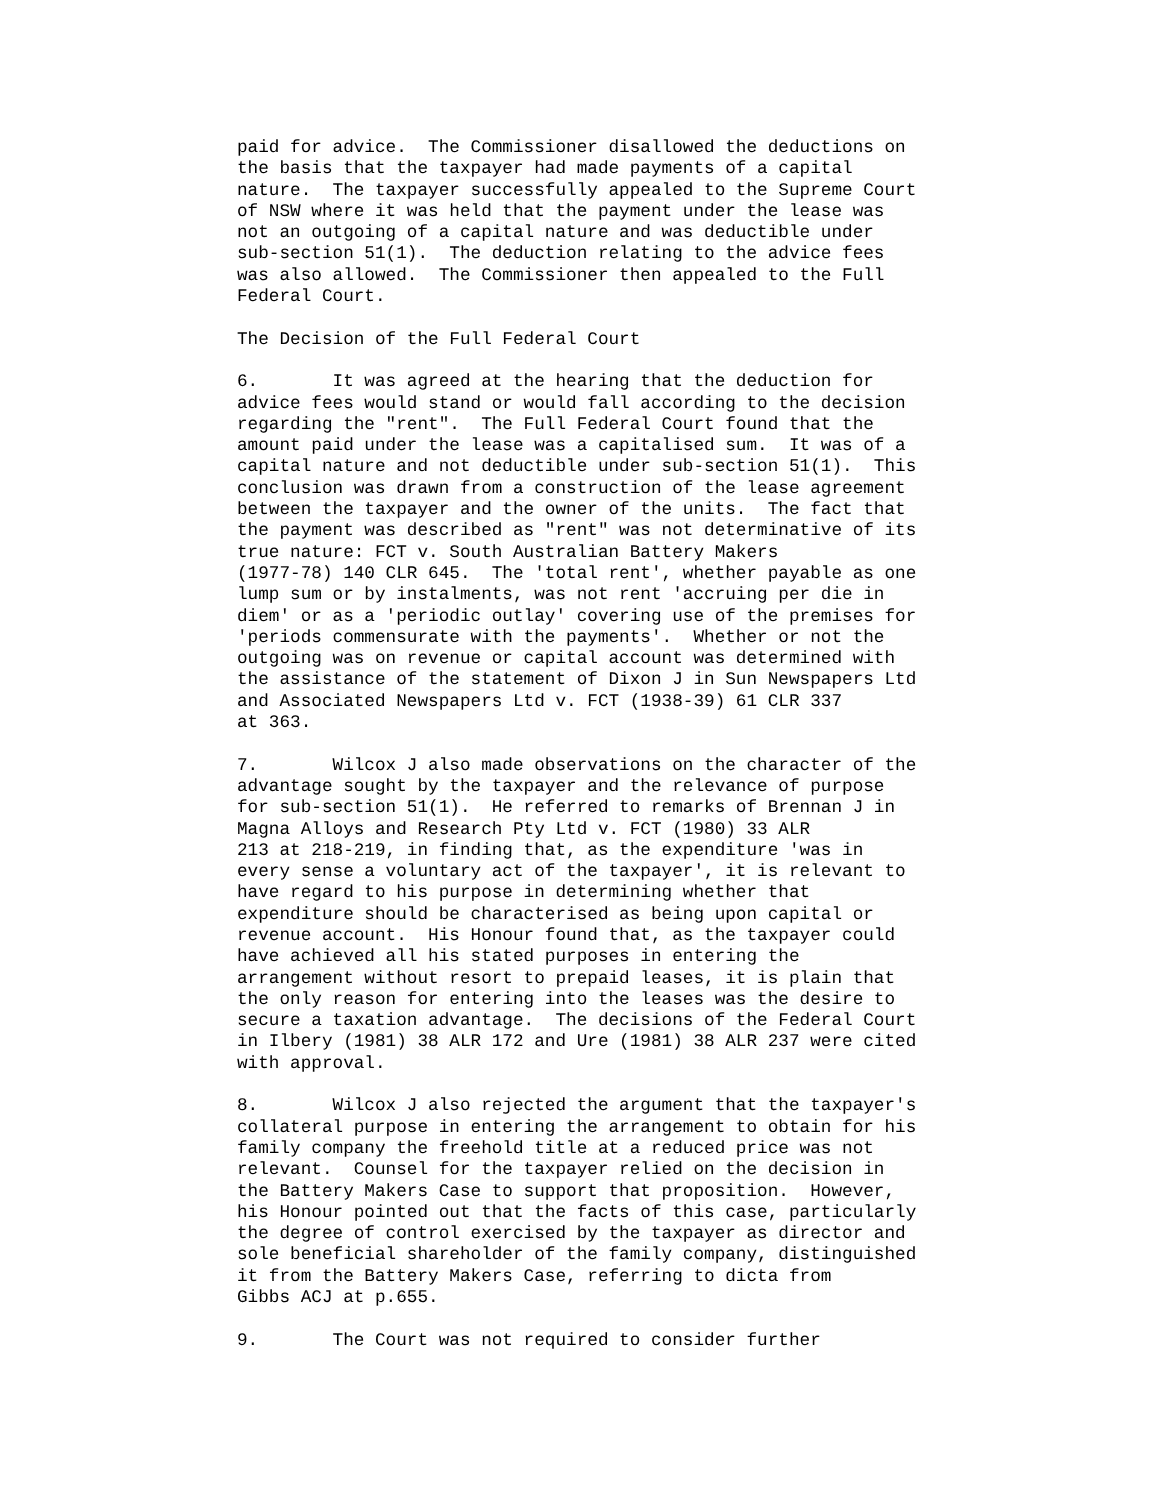paid for advice. The Commissioner disallowed the deductions on the basis that the taxpayer had made payments of a capital nature. The taxpayer successfully appealed to the Supreme Court of NSW where it was held that the payment under the lease was not an outgoing of a capital nature and was deductible under sub-section 51(1). The deduction relating to the advice fees was also allowed. The Commissioner then appealed to the Full Federal Court.
The Decision of the Full Federal Court
6. It was agreed at the hearing that the deduction for advice fees would stand or would fall according to the decision regarding the "rent". The Full Federal Court found that the amount paid under the lease was a capitalised sum. It was of a capital nature and not deductible under sub-section 51(1). This conclusion was drawn from a construction of the lease agreement between the taxpayer and the owner of the units. The fact that the payment was described as "rent" was not determinative of its true nature: FCT v. South Australian Battery Makers (1977-78) 140 CLR 645. The 'total rent', whether payable as one lump sum or by instalments, was not rent 'accruing per die in diem' or as a 'periodic outlay' covering use of the premises for 'periods commensurate with the payments'. Whether or not the outgoing was on revenue or capital account was determined with the assistance of the statement of Dixon J in Sun Newspapers Ltd and Associated Newspapers Ltd v. FCT (1938-39) 61 CLR 337 at 363.
7. Wilcox J also made observations on the character of the advantage sought by the taxpayer and the relevance of purpose for sub-section 51(1). He referred to remarks of Brennan J in Magna Alloys and Research Pty Ltd v. FCT (1980) 33 ALR 213 at 218-219, in finding that, as the expenditure 'was in every sense a voluntary act of the taxpayer', it is relevant to have regard to his purpose in determining whether that expenditure should be characterised as being upon capital or revenue account. His Honour found that, as the taxpayer could have achieved all his stated purposes in entering the arrangement without resort to prepaid leases, it is plain that the only reason for entering into the leases was the desire to secure a taxation advantage. The decisions of the Federal Court in Ilbery (1981) 38 ALR 172 and Ure (1981) 38 ALR 237 were cited with approval.
8. Wilcox J also rejected the argument that the taxpayer's collateral purpose in entering the arrangement to obtain for his family company the freehold title at a reduced price was not relevant. Counsel for the taxpayer relied on the decision in the Battery Makers Case to support that proposition. However, his Honour pointed out that the facts of this case, particularly the degree of control exercised by the taxpayer as director and sole beneficial shareholder of the family company, distinguished it from the Battery Makers Case, referring to dicta from Gibbs ACJ at p.655.
9. The Court was not required to consider further